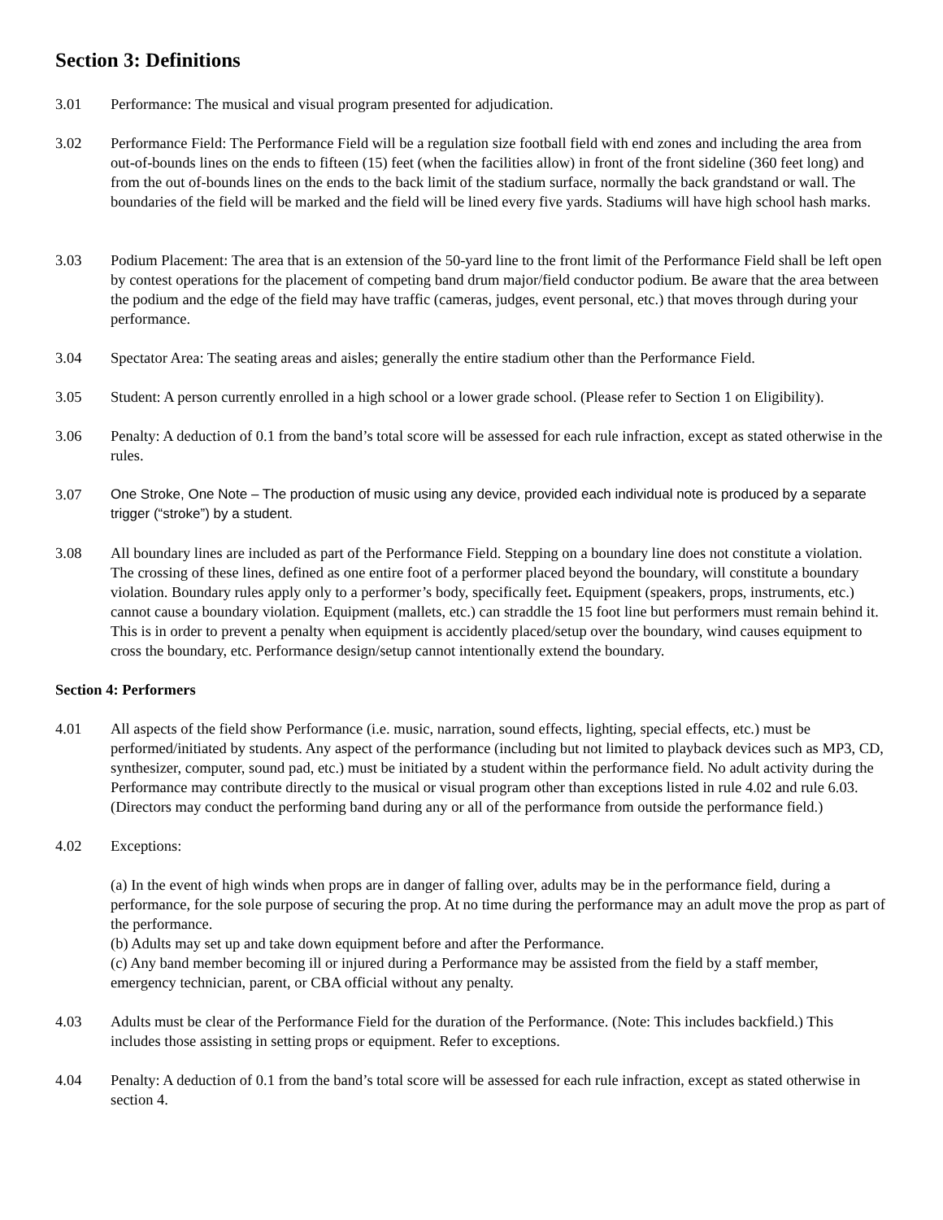Section 3: Definitions
3.01 Performance: The musical and visual program presented for adjudication.
3.02 Performance Field: The Performance Field will be a regulation size football field with end zones and including the area from out-of-bounds lines on the ends to fifteen (15) feet (when the facilities allow) in front of the front sideline (360 feet long) and from the out of-bounds lines on the ends to the back limit of the stadium surface, normally the back grandstand or wall. The boundaries of the field will be marked and the field will be lined every five yards. Stadiums will have high school hash marks.
3.03 Podium Placement: The area that is an extension of the 50-yard line to the front limit of the Performance Field shall be left open by contest operations for the placement of competing band drum major/field conductor podium. Be aware that the area between the podium and the edge of the field may have traffic (cameras, judges, event personal, etc.) that moves through during your performance.
3.04 Spectator Area: The seating areas and aisles; generally the entire stadium other than the Performance Field.
3.05 Student: A person currently enrolled in a high school or a lower grade school. (Please refer to Section 1 on Eligibility).
3.06 Penalty: A deduction of 0.1 from the band’s total score will be assessed for each rule infraction, except as stated otherwise in the rules.
3.07 One Stroke, One Note – The production of music using any device, provided each individual note is produced by a separate trigger (“stroke”) by a student.
3.08 All boundary lines are included as part of the Performance Field. Stepping on a boundary line does not constitute a violation. The crossing of these lines, defined as one entire foot of a performer placed beyond the boundary, will constitute a boundary violation. Boundary rules apply only to a performer’s body, specifically feet. Equipment (speakers, props, instruments, etc.) cannot cause a boundary violation. Equipment (mallets, etc.) can straddle the 15 foot line but performers must remain behind it. This is in order to prevent a penalty when equipment is accidently placed/setup over the boundary, wind causes equipment to cross the boundary, etc. Performance design/setup cannot intentionally extend the boundary.
Section 4: Performers
4.01 All aspects of the field show Performance (i.e. music, narration, sound effects, lighting, special effects, etc.) must be performed/initiated by students. Any aspect of the performance (including but not limited to playback devices such as MP3, CD, synthesizer, computer, sound pad, etc.) must be initiated by a student within the performance field. No adult activity during the Performance may contribute directly to the musical or visual program other than exceptions listed in rule 4.02 and rule 6.03. (Directors may conduct the performing band during any or all of the performance from outside the performance field.)
4.02 Exceptions:
(a) In the event of high winds when props are in danger of falling over, adults may be in the performance field, during a performance, for the sole purpose of securing the prop. At no time during the performance may an adult move the prop as part of the performance.
(b) Adults may set up and take down equipment before and after the Performance.
(c) Any band member becoming ill or injured during a Performance may be assisted from the field by a staff member, emergency technician, parent, or CBA official without any penalty.
4.03 Adults must be clear of the Performance Field for the duration of the Performance. (Note: This includes backfield.) This includes those assisting in setting props or equipment. Refer to exceptions.
4.04 Penalty: A deduction of 0.1 from the band’s total score will be assessed for each rule infraction, except as stated otherwise in section 4.